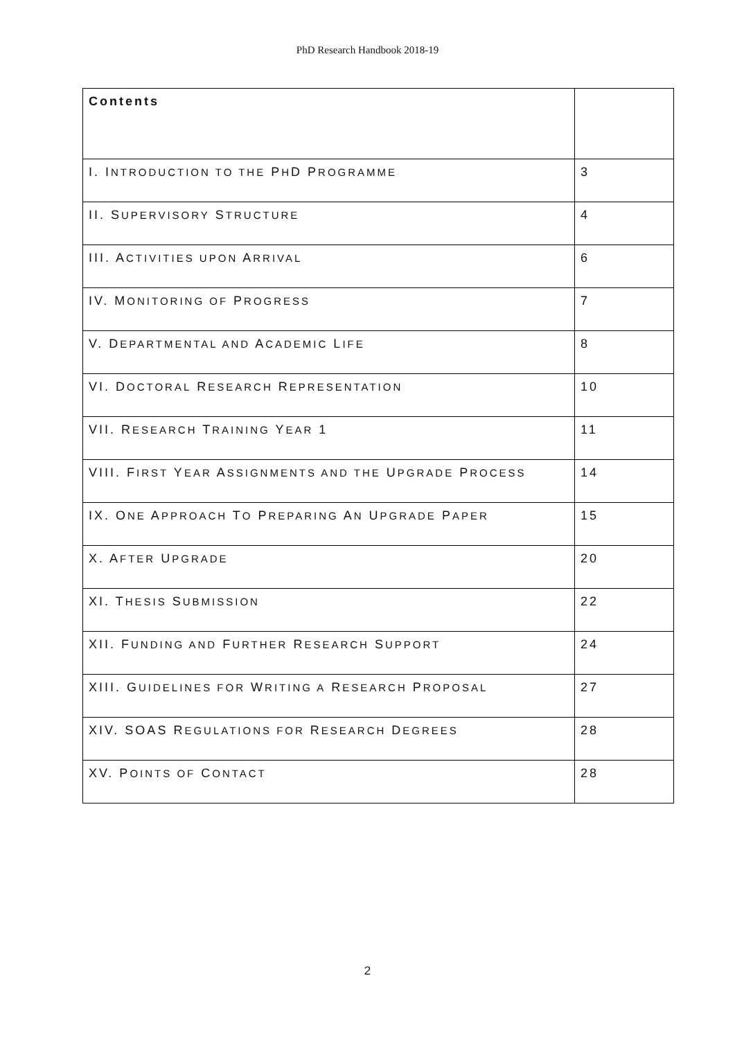PhD Research Handbook 2018-19
| Contents | |
| I. I NTRODUCTION TO THE P H D P ROGRAMME | 3 |
| II. S UPERVISORY S TRUCTURE | 4 |
| III. A CTIVITIES UPON A RRIVAL | 6 |
| IV. M ONITORING OF P ROGRESS | 7 |
| V. D EPARTMENTAL AND A CADEMIC L IFE | 8 |
| VI. D OCTORAL R ESEARCH R EPRESENTATION | 10 |
| VII. R ESEARCH T RAINING Y EAR 1 | 11 |
| VIII. F IRST Y EAR A SSIGNMENTS AND THE U PGRADE P ROCESS | 14 |
| IX. O NE A PPROACH T O P REPARING A N U PGRADE P APER | 15 |
| X. A FTER U PGRADE | 20 |
| XI. T HESIS S UBMISSION | 22 |
| XII. F UNDING AND F URTHER R ESEARCH S UPPORT | 24 |
| XIII. G UIDELINES FOR W RITING A R ESEARCH P ROPOSAL | 27 |
| XIV. SOAS R EGULATIONS FOR R ESEARCH D EGREES | 28 |
| XV. P OINTS OF C ONTACT | 28 |
2